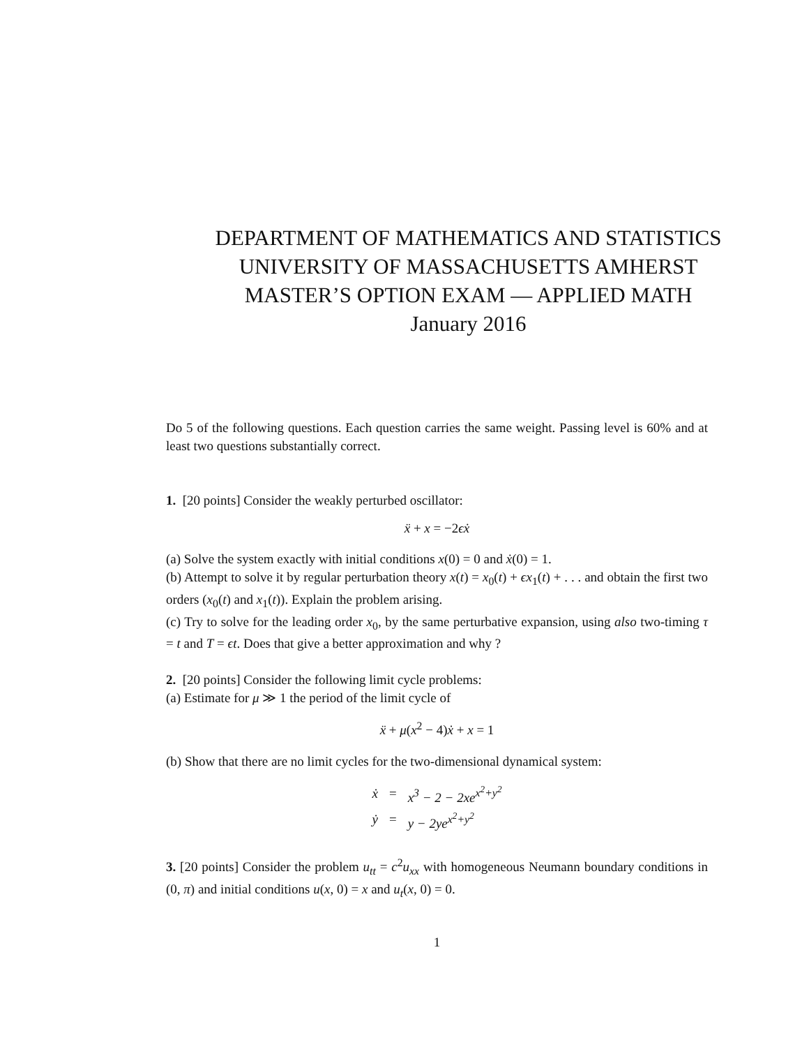DEPARTMENT OF MATHEMATICS AND STATISTICS
UNIVERSITY OF MASSACHUSETTS AMHERST
MASTER’S OPTION EXAM — APPLIED MATH
January 2016
Do 5 of the following questions. Each question carries the same weight. Passing level is 60% and at least two questions substantially correct.
1. [20 points] Consider the weakly perturbed oscillator:
ẍ + x = −2ϵẋ
(a) Solve the system exactly with initial conditions x(0) = 0 and ẋ(0) = 1.
(b) Attempt to solve it by regular perturbation theory x(t) = x<sub>0</sub>(t) + ϵx<sub>1</sub>(t) + . . . and obtain the first two orders (x<sub>0</sub>(t) and x<sub>1</sub>(t)). Explain the problem arising.
(c) Try to solve for the leading order x<sub>0</sub>, by the same perturbative expansion, using also two-timing τ = t and T = ϵt. Does that give a better approximation and why ?
2. [20 points] Consider the following limit cycle problems:
(a) Estimate for μ ≫ 1 the period of the limit cycle of
ẍ + μ(x<sup>2</sup> − 4)ẋ + x = 1
(b) Show that there are no limit cycles for the two-dimensional dynamical system:
| ẋ | = | x<sup>3</sup> − 2 − 2xe<sup>x<sup>2</sup>+y<sup>2</sup></sup> |
| ẏ | = | y − 2ye<sup>x<sup>2</sup>+y<sup>2</sup></sup> |
3. [20 points] Consider the problem u<sub>tt</sub> = c<sup>2</sup>u<sub>xx</sub> with homogeneous Neumann boundary conditions in (0, π) and initial conditions u(x, 0) = x and u<sub>t</sub>(x, 0) = 0.
1